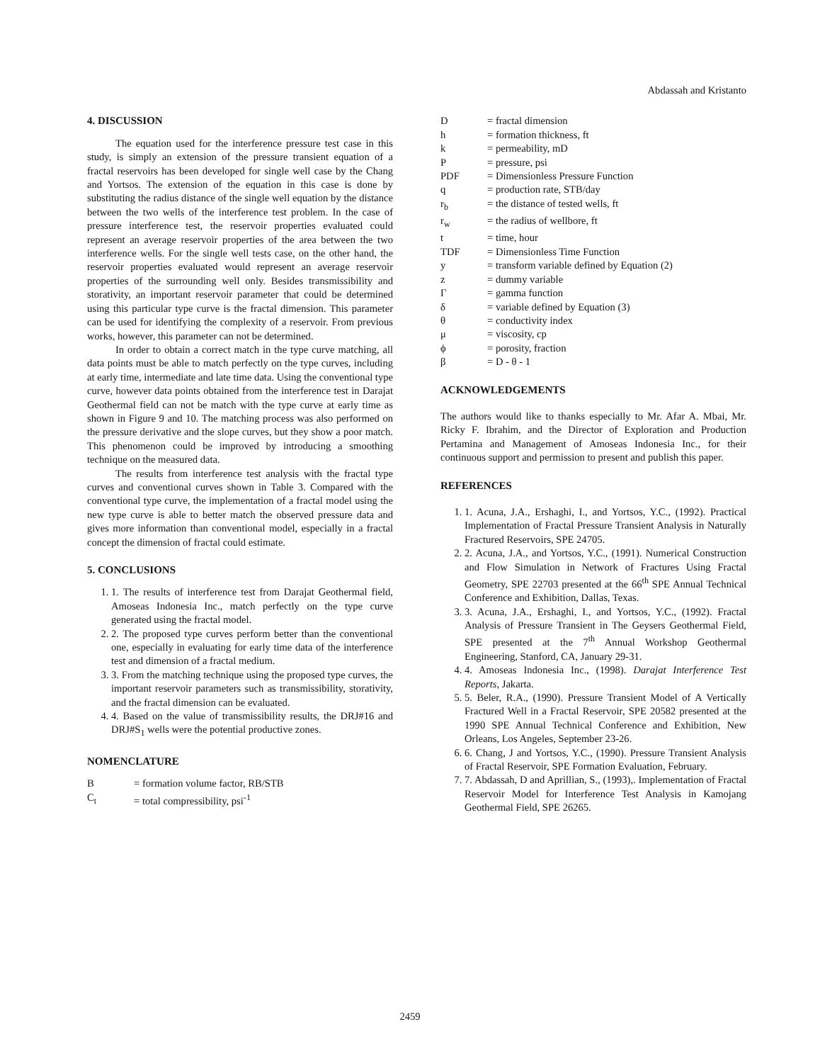Abdassah and Kristanto
4. DISCUSSION
The equation used for the interference pressure test case in this study, is simply an extension of the pressure transient equation of a fractal reservoirs has been developed for single well case by the Chang and Yortsos. The extension of the equation in this case is done by substituting the radius distance of the single well equation by the distance between the two wells of the interference test problem. In the case of pressure interference test, the reservoir properties evaluated could represent an average reservoir properties of the area between the two interference wells. For the single well tests case, on the other hand, the reservoir properties evaluated would represent an average reservoir properties of the surrounding well only. Besides transmissibility and storativity, an important reservoir parameter that could be determined using this particular type curve is the fractal dimension. This parameter can be used for identifying the complexity of a reservoir. From previous works, however, this parameter can not be determined.
In order to obtain a correct match in the type curve matching, all data points must be able to match perfectly on the type curves, including at early time, intermediate and late time data. Using the conventional type curve, however data points obtained from the interference test in Darajat Geothermal field can not be match with the type curve at early time as shown in Figure 9 and 10. The matching process was also performed on the pressure derivative and the slope curves, but they show a poor match. This phenomenon could be improved by introducing a smoothing technique on the measured data.
The results from interference test analysis with the fractal type curves and conventional curves shown in Table 3. Compared with the conventional type curve, the implementation of a fractal model using the new type curve is able to better match the observed pressure data and gives more information than conventional model, especially in a fractal concept the dimension of fractal could estimate.
5. CONCLUSIONS
1. 1. The results of interference test from Darajat Geothermal field, Amoseas Indonesia Inc., match perfectly on the type curve generated using the fractal model.
2. 2. The proposed type curves perform better than the conventional one, especially in evaluating for early time data of the interference test and dimension of a fractal medium.
3. 3. From the matching technique using the proposed type curves, the important reservoir parameters such as transmissibility, storativity, and the fractal dimension can be evaluated.
4. 4. Based on the value of transmissibility results, the DRJ#16 and DRJ#S<sub>1</sub> wells were the potential productive zones.
NOMENCLATURE
| B | = formation volume factor, RB/STB |
| C<sub>t</sub> | = total compressibility, psi<sup>-1</sup> |
| D | = fractal dimension |
| h | = formation thickness, ft |
| k | = permeability, mD |
| P | = pressure, psi |
| PDF | = Dimensionless Pressure Function |
| q | = production rate, STB/day |
| r<sub>b</sub> | = the distance of tested wells, ft |
| r<sub>w</sub> | = the radius of wellbore, ft |
| t | = time, hour |
| TDF | = Dimensionless Time Function |
| y | = transform variable defined by Equation (2) |
| z | = dummy variable |
| Γ | = gamma function |
| δ | = variable defined by Equation (3) |
| θ | = conductivity index |
| μ | = viscosity, cp |
| ϕ | = porosity, fraction |
| β | = D - θ - 1 |
ACKNOWLEDGEMENTS
The authors would like to thanks especially to Mr. Afar A. Mbai, Mr. Ricky F. Ibrahim, and the Director of Exploration and Production Pertamina and Management of Amoseas Indonesia Inc., for their continuous support and permission to present and publish this paper.
REFERENCES
1. 1. Acuna, J.A., Ershaghi, I., and Yortsos, Y.C., (1992). Practical Implementation of Fractal Pressure Transient Analysis in Naturally Fractured Reservoirs, SPE 24705.
2. 2. Acuna, J.A., and Yortsos, Y.C., (1991). Numerical Construction and Flow Simulation in Network of Fractures Using Fractal Geometry, SPE 22703 presented at the 66<sup>th</sup> SPE Annual Technical Conference and Exhibition, Dallas, Texas.
3. 3. Acuna, J.A., Ershaghi, I., and Yortsos, Y.C., (1992). Fractal Analysis of Pressure Transient in The Geysers Geothermal Field, SPE presented at the 7<sup>th</sup> Annual Workshop Geothermal Engineering, Stanford, CA, January 29-31.
4. 4. Amoseas Indonesia Inc., (1998). Darajat Interference Test Reports, Jakarta.
5. 5. Beler, R.A., (1990). Pressure Transient Model of A Vertically Fractured Well in a Fractal Reservoir, SPE 20582 presented at the 1990 SPE Annual Technical Conference and Exhibition, New Orleans, Los Angeles, September 23-26.
6. 6. Chang, J and Yortsos, Y.C., (1990). Pressure Transient Analysis of Fractal Reservoir, SPE Formation Evaluation, February.
7. 7. Abdassah, D and Aprillian, S., (1993),. Implementation of Fractal Reservoir Model for Interference Test Analysis in Kamojang Geothermal Field, SPE 26265.
2459